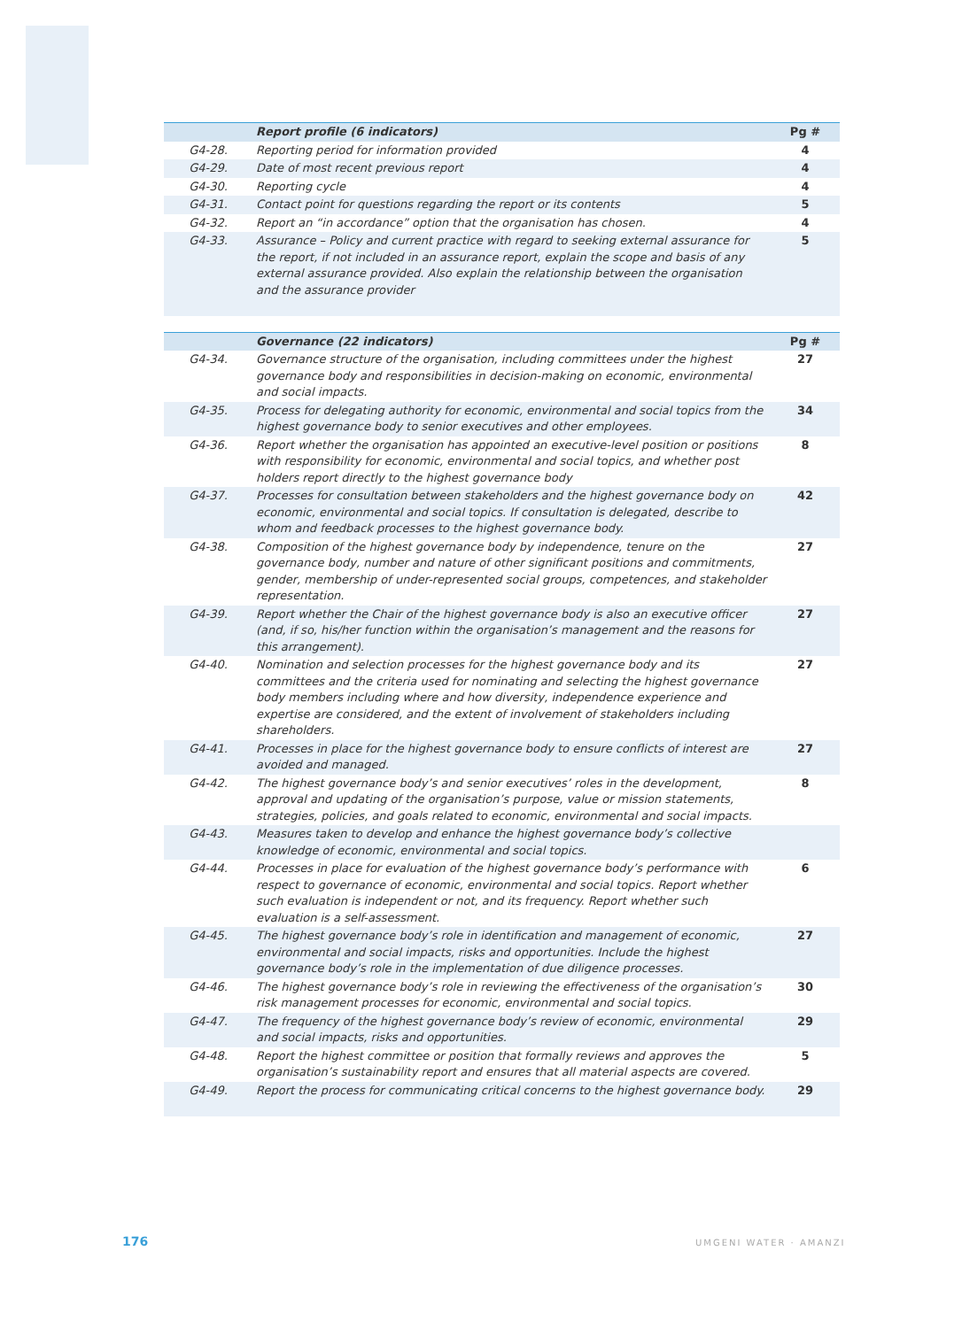| | Report profile (6 indicators) | Pg # |
| --- | --- | --- |
| G4-28. | Reporting period for information provided | 4 |
| G4-29. | Date of most recent previous report | 4 |
| G4-30. | Reporting cycle | 4 |
| G4-31. | Contact point for questions regarding the report or its contents | 5 |
| G4-32. | Report an “in accordance” option that the organisation has chosen. | 4 |
| G4-33. | Assurance – Policy and current practice with regard to seeking external assurance for the report, if not included in an assurance report, explain the scope and basis of any external assurance provided. Also explain the relationship between the organisation and the assurance provider | 5 |
| | Governance (22 indicators) | Pg # |
| --- | --- | --- |
| G4-34. | Governance structure of the organisation, including committees under the highest governance body and responsibilities in decision-making on economic, environmental and social impacts. | 27 |
| G4-35. | Process for delegating authority for economic, environmental and social topics from the highest governance body to senior executives and other employees. | 34 |
| G4-36. | Report whether the organisation has appointed an executive-level position or positions with responsibility for economic, environmental and social topics, and whether post holders report directly to the highest governance body | 8 |
| G4-37. | Processes for consultation between stakeholders and the highest governance body on economic, environmental and social topics. If consultation is delegated, describe to whom and feedback processes to the highest governance body. | 42 |
| G4-38. | Composition of the highest governance body by independence, tenure on the governance body, number and nature of other significant positions and commitments, gender, membership of under-represented social groups, competences, and stakeholder representation. | 27 |
| G4-39. | Report whether the Chair of the highest governance body is also an executive officer (and, if so, his/her function within the organisation’s management and the reasons for this arrangement). | 27 |
| G4-40. | Nomination and selection processes for the highest governance body and its committees and the criteria used for nominating and selecting the highest governance body members including where and how diversity, independence experience and expertise are considered, and the extent of involvement of stakeholders including shareholders. | 27 |
| G4-41. | Processes in place for the highest governance body to ensure conflicts of interest are avoided and managed. | 27 |
| G4-42. | The highest governance body’s and senior executives’ roles in the development, approval and updating of the organisation’s purpose, value or mission statements, strategies, policies, and goals related to economic, environmental and social impacts. | 8 |
| G4-43. | Measures taken to develop and enhance the highest governance body’s collective knowledge of economic, environmental and social topics. | |
| G4-44. | Processes in place for evaluation of the highest governance body’s performance with respect to governance of economic, environmental and social topics. Report whether such evaluation is independent or not, and its frequency. Report whether such evaluation is a self-assessment. | 6 |
| G4-45. | The highest governance body’s role in identification and management of economic, environmental and social impacts, risks and opportunities. Include the highest governance body’s role in the implementation of due diligence processes. | 27 |
| G4-46. | The highest governance body’s role in reviewing the effectiveness of the organisation’s risk management processes for economic, environmental and social topics. | 30 |
| G4-47. | The frequency of the highest governance body’s review of economic, environmental and social impacts, risks and opportunities. | 29 |
| G4-48. | Report the highest committee or position that formally reviews and approves the organisation’s sustainability report and ensures that all material aspects are covered. | 5 |
| G4-49. | Report the process for communicating critical concerns to the highest governance body. | 29 |
176 UMGENI WATER · AMANZI